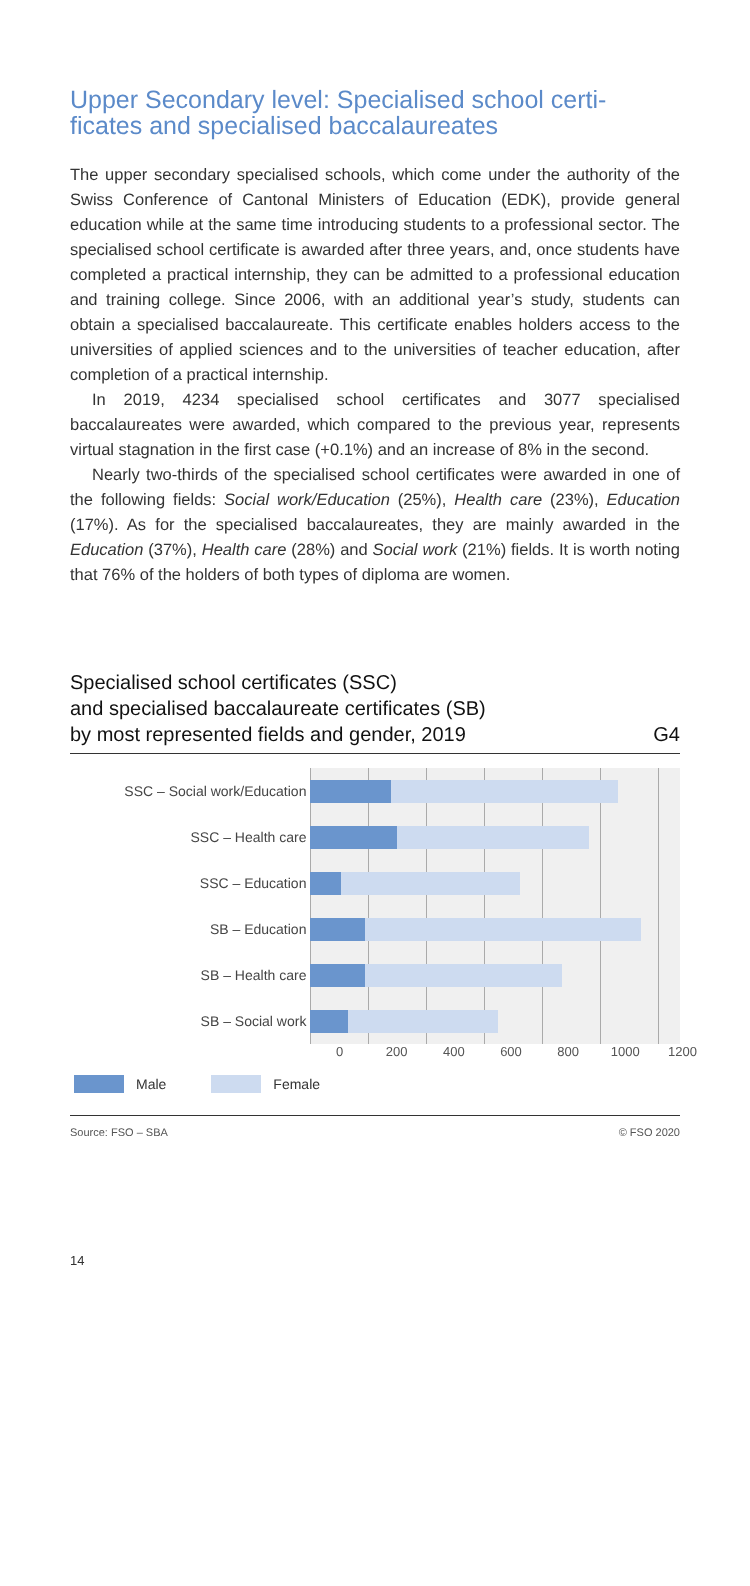Upper Secondary level: Specialised school certi-
ficates and specialised baccalaureates
The upper secondary specialised schools, which come under the authority of the Swiss Conference of Cantonal Ministers of Education (EDK), provide general education while at the same time introducing students to a professional sector. The specialised school certificate is awarded after three years, and, once students have completed a practical internship, they can be admitted to a professional education and training college. Since 2006, with an additional year’s study, students can obtain a specialised baccalaureate. This certificate enables holders access to the universities of applied sciences and to the universities of teacher education, after completion of a practical internship.
In 2019, 4234 specialised school certificates and 3077 specialised baccalaureates were awarded, which compared to the previous year, represents virtual stagnation in the first case (+0.1%) and an increase of 8% in the second.
Nearly two-thirds of the specialised school certificates were awarded in one of the following fields: Social work/Education (25%), Health care (23%), Education (17%). As for the specialised baccalaureates, they are mainly awarded in the Education (37%), Health care (28%) and Social work (21%) fields. It is worth noting that 76% of the holders of both types of diploma are women.
Specialised school certificates (SSC)
and specialised baccalaureate certificates (SB)
by most represented fields and gender, 2019 G4
SSC – Social work/Education
SSC – Health care
SSC – Education
SB – Education
SB – Health care
SB – Social work
0 200 400 600 800 1000 1200
Male Female
Source: FSO – SBA © FSO 2020
14